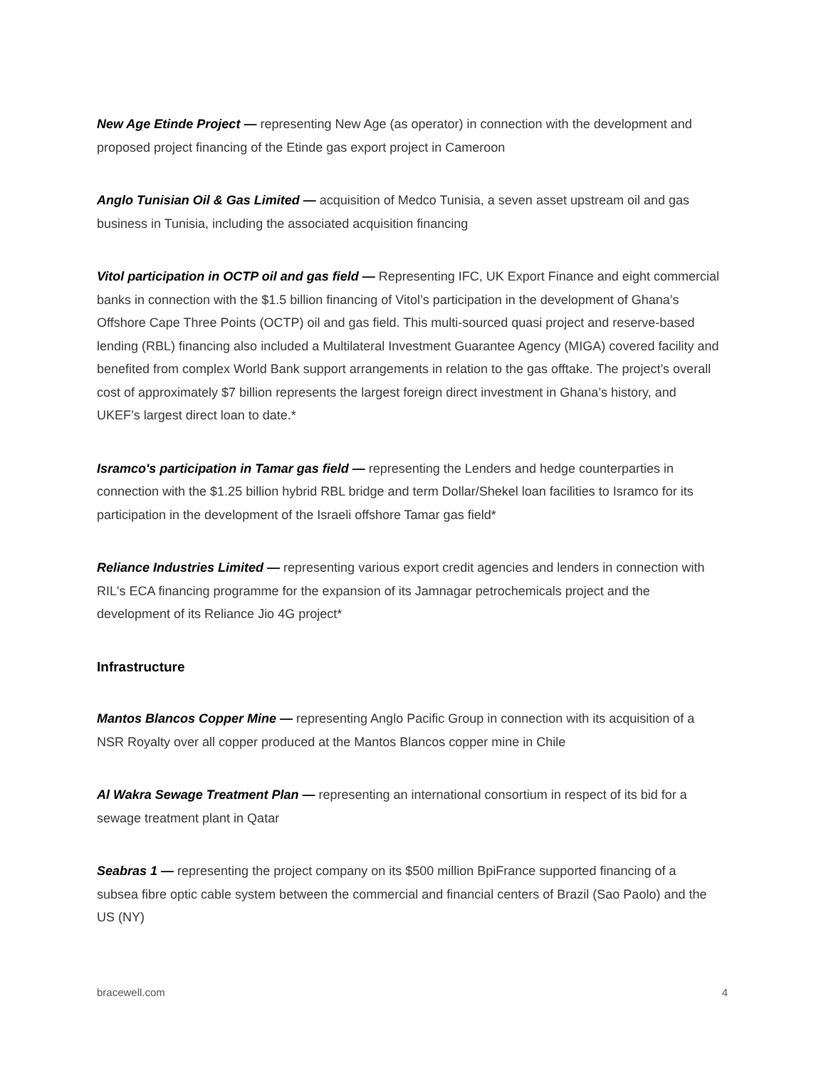New Age Etinde Project — representing New Age (as operator) in connection with the development and proposed project financing of the Etinde gas export project in Cameroon
Anglo Tunisian Oil & Gas Limited — acquisition of Medco Tunisia, a seven asset upstream oil and gas business in Tunisia, including the associated acquisition financing
Vitol participation in OCTP oil and gas field — Representing IFC, UK Export Finance and eight commercial banks in connection with the $1.5 billion financing of Vitol’s participation in the development of Ghana’s Offshore Cape Three Points (OCTP) oil and gas field. This multi-sourced quasi project and reserve-based lending (RBL) financing also included a Multilateral Investment Guarantee Agency (MIGA) covered facility and benefited from complex World Bank support arrangements in relation to the gas offtake. The project’s overall cost of approximately $7 billion represents the largest foreign direct investment in Ghana’s history, and UKEF’s largest direct loan to date.*
Isramco's participation in Tamar gas field — representing the Lenders and hedge counterparties in connection with the $1.25 billion hybrid RBL bridge and term Dollar/Shekel loan facilities to Isramco for its participation in the development of the Israeli offshore Tamar gas field*
Reliance Industries Limited — representing various export credit agencies and lenders in connection with RIL's ECA financing programme for the expansion of its Jamnagar petrochemicals project and the development of its Reliance Jio 4G project*
Infrastructure
Mantos Blancos Copper Mine — representing Anglo Pacific Group in connection with its acquisition of a NSR Royalty over all copper produced at the Mantos Blancos copper mine in Chile
Al Wakra Sewage Treatment Plan — representing an international consortium in respect of its bid for a sewage treatment plant in Qatar
Seabras 1 — representing the project company on its $500 million BpiFrance supported financing of a subsea fibre optic cable system between the commercial and financial centers of Brazil (Sao Paolo) and the US (NY)
bracewell.com 4